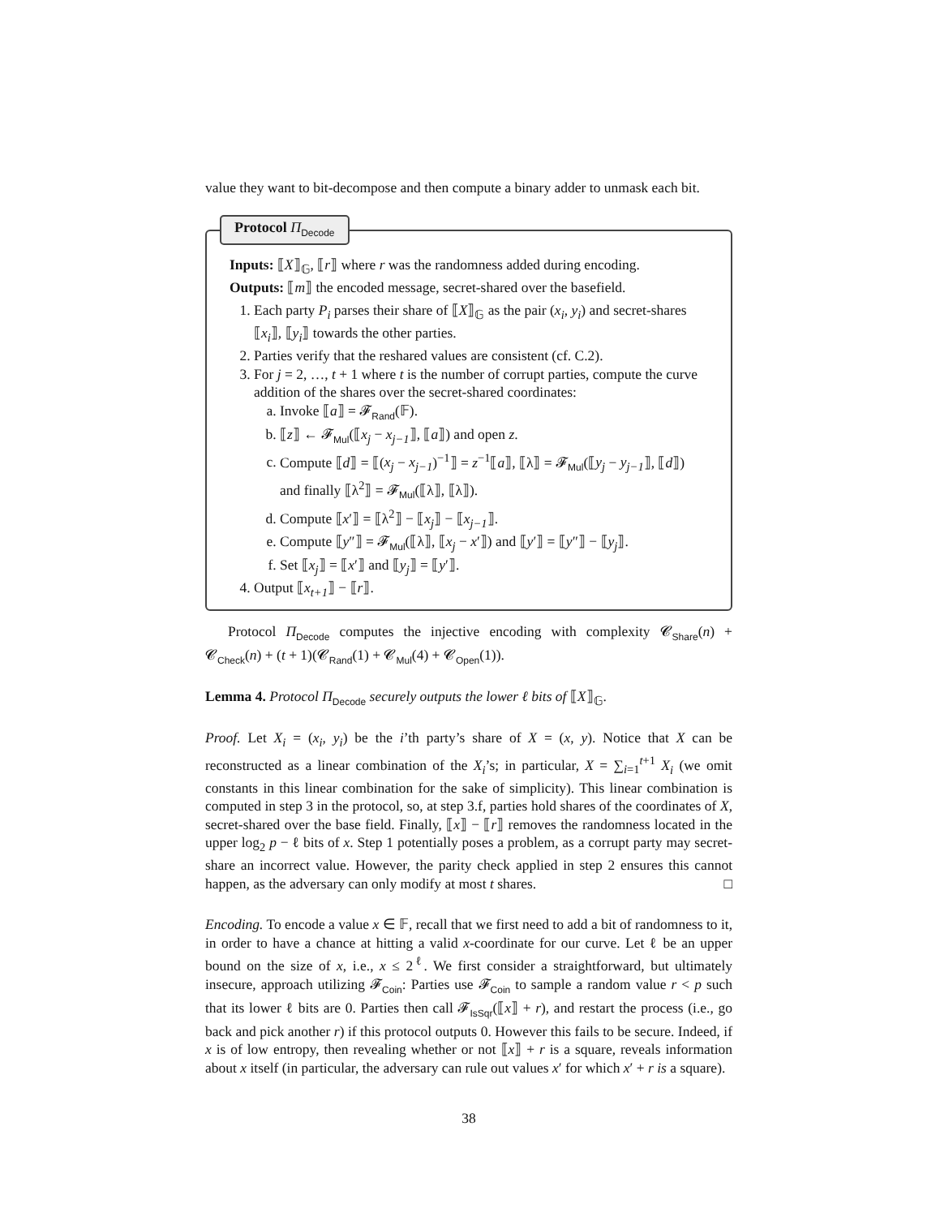value they want to bit-decompose and then compute a binary adder to unmask each bit.
Protocol Π<sub>Decode</sub>
Inputs: ⟦X⟧<sub>𝔾</sub>, ⟦r⟧ where r was the randomness added during encoding.
Outputs: ⟦m⟧ the encoded message, secret-shared over the basefield.
1. Each party P<sub>i</sub> parses their share of ⟦X⟧<sub>𝔾</sub> as the pair (x<sub>i</sub>, y<sub>i</sub>) and secret-shares ⟦x<sub>i</sub>⟧, ⟦y<sub>i</sub>⟧ towards the other parties.
2. Parties verify that the reshared values are consistent (cf. C.2).
3. For j = 2, …, t + 1 where t is the number of corrupt parties, compute the curve addition of the shares over the secret-shared coordinates:
a. Invoke ⟦a⟧ = 𝓕<sub>Rand</sub>(𝔽).
b. ⟦z⟧ ← 𝓕<sub>Mul</sub>(⟦x<sub>j</sub> − x<sub>j−1</sub>⟧, ⟦a⟧) and open z.
c. Compute ⟦d⟧ = ⟦(x<sub>j</sub> − x<sub>j−1</sub>)<sup>−1</sup>⟧ = z<sup>−1</sup>⟦a⟧, ⟦λ⟧ = 𝓕<sub>Mul</sub>(⟦y<sub>j</sub> − y<sub>j−1</sub>⟧, ⟦d⟧) and finally ⟦λ<sup>2</sup>⟧ = 𝓕<sub>Mul</sub>(⟦λ⟧, ⟦λ⟧).
d. Compute ⟦x′⟧ = ⟦λ<sup>2</sup>⟧ − ⟦x<sub>j</sub>⟧ − ⟦x<sub>j−1</sub>⟧.
e. Compute ⟦y″⟧ = 𝓕<sub>Mul</sub>(⟦λ⟧, ⟦x<sub>j</sub> − x′⟧) and ⟦y′⟧ = ⟦y″⟧ − ⟦y<sub>j</sub>⟧.
f. Set ⟦x<sub>j</sub>⟧ = ⟦x′⟧ and ⟦y<sub>j</sub>⟧ = ⟦y′⟧.
4. Output ⟦x<sub>t+1</sub>⟧ − ⟦r⟧.
Protocol Π<sub>Decode</sub> computes the injective encoding with complexity 𝓒<sub>Share</sub>(n) + 𝓒<sub>Check</sub>(n) + (t + 1)(𝓒<sub>Rand</sub>(1) + 𝓒<sub>Mul</sub>(4) + 𝓒<sub>Open</sub>(1)).
Lemma 4. Protocol Π<sub>Decode</sub> securely outputs the lower ℓ bits of ⟦X⟧<sub>𝔾</sub>.
Proof. Let X<sub>i</sub> = (x<sub>i</sub>, y<sub>i</sub>) be the i’th party’s share of X = (x, y). Notice that X can be reconstructed as a linear combination of the X<sub>i</sub>’s; in particular, X = ∑<sub>i=1</sub><sup>t+1</sup> X<sub>i</sub> (we omit constants in this linear combination for the sake of simplicity). This linear combination is computed in step 3 in the protocol, so, at step 3.f, parties hold shares of the coordinates of X, secret-shared over the base field. Finally, ⟦x⟧ − ⟦r⟧ removes the randomness located in the upper log<sub>2</sub> p − ℓ bits of x. Step 1 potentially poses a problem, as a corrupt party may secret-share an incorrect value. However, the parity check applied in step 2 ensures this cannot happen, as the adversary can only modify at most t shares. □
Encoding. To encode a value x ∈ 𝔽, recall that we first need to add a bit of randomness to it, in order to have a chance at hitting a valid x-coordinate for our curve. Let ℓ be an upper bound on the size of x, i.e., x ≤ 2<sup>ℓ</sup>. We first consider a straightforward, but ultimately insecure, approach utilizing 𝓕<sub>Coin</sub>: Parties use 𝓕<sub>Coin</sub> to sample a random value r < p such that its lower ℓ bits are 0. Parties then call 𝓕<sub>IsSqr</sub>(⟦x⟧ + r), and restart the process (i.e., go back and pick another r) if this protocol outputs 0. However this fails to be secure. Indeed, if x is of low entropy, then revealing whether or not ⟦x⟧ + r is a square, reveals information about x itself (in particular, the adversary can rule out values x′ for which x′ + r is a square).
38